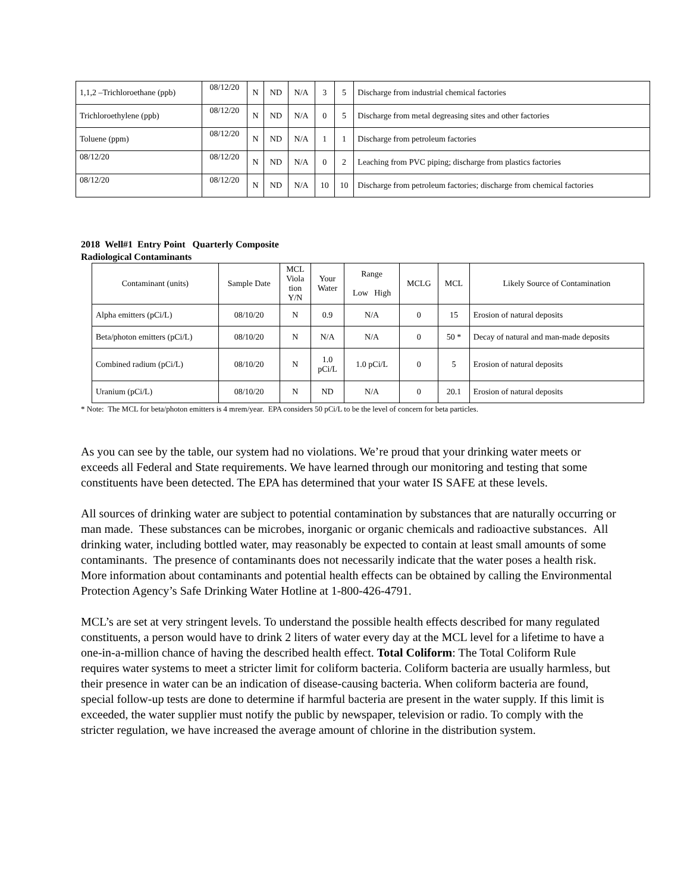| 1,1,2 –Trichloroethane (ppb) | 08/12/20 | N | ND | N/A | 3 | 5 | Discharge from industrial chemical factories |
| Trichloroethylene (ppb) | 08/12/20 | N | ND | N/A | 0 | 5 | Discharge from metal degreasing sites and other factories |
| Toluene (ppm) | 08/12/20 | N | ND | N/A | 1 | 1 | Discharge from petroleum factories |
| 08/12/20 | 08/12/20 | N | ND | N/A | 0 | 2 | Leaching from PVC piping; discharge from plastics factories |
| 08/12/20 | 08/12/20 | N | ND | N/A | 10 | 10 | Discharge from petroleum factories; discharge from chemical factories |
2018 Well#1 Entry Point Quarterly Composite
Radiological Contaminants
| Contaminant (units) | Sample Date | MCL Viola tion Y/N | Your Water | Range Low High | MCLG | MCL | Likely Source of Contamination |
| --- | --- | --- | --- | --- | --- | --- | --- |
| Alpha emitters (pCi/L) | 08/10/20 | N | 0.9 | N/A | 0 | 15 | Erosion of natural deposits |
| Beta/photon emitters (pCi/L) | 08/10/20 | N | N/A | N/A | 0 | 50 * | Decay of natural and man-made deposits |
| Combined radium (pCi/L) | 08/10/20 | N | 1.0 pCi/L | 1.0 pCi/L | 0 | 5 | Erosion of natural deposits |
| Uranium (pCi/L) | 08/10/20 | N | ND | N/A | 0 | 20.1 | Erosion of natural deposits |
* Note: The MCL for beta/photon emitters is 4 mrem/year. EPA considers 50 pCi/L to be the level of concern for beta particles.
As you can see by the table, our system had no violations. We’re proud that your drinking water meets or exceeds all Federal and State requirements. We have learned through our monitoring and testing that some constituents have been detected. The EPA has determined that your water IS SAFE at these levels.
All sources of drinking water are subject to potential contamination by substances that are naturally occurring or man made. These substances can be microbes, inorganic or organic chemicals and radioactive substances. All drinking water, including bottled water, may reasonably be expected to contain at least small amounts of some contaminants. The presence of contaminants does not necessarily indicate that the water poses a health risk. More information about contaminants and potential health effects can be obtained by calling the Environmental Protection Agency’s Safe Drinking Water Hotline at 1-800-426-4791.
MCL’s are set at very stringent levels. To understand the possible health effects described for many regulated constituents, a person would have to drink 2 liters of water every day at the MCL level for a lifetime to have a one-in-a-million chance of having the described health effect. Total Coliform: The Total Coliform Rule requires water systems to meet a stricter limit for coliform bacteria. Coliform bacteria are usually harmless, but their presence in water can be an indication of disease-causing bacteria. When coliform bacteria are found, special follow-up tests are done to determine if harmful bacteria are present in the water supply. If this limit is exceeded, the water supplier must notify the public by newspaper, television or radio. To comply with the stricter regulation, we have increased the average amount of chlorine in the distribution system.